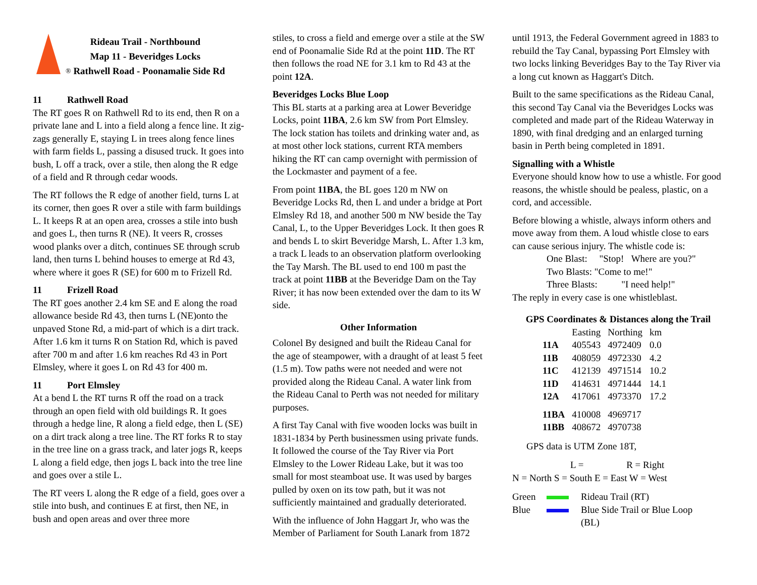Rideau Trail - Northbound
Map 11 - Beveridges Locks
® Rathwell Road - Poonamalie Side Rd
11 Rathwell Road
The RT goes R on Rathwell Rd to its end, then R on a private lane and L into a field along a fence line. It zig-zags generally E, staying L in trees along fence lines with farm fields L, passing a disused truck. It goes into bush, L off a track, over a stile, then along the R edge of a field and R through cedar woods.
The RT follows the R edge of another field, turns L at its corner, then goes R over a stile with farm buildings L. It keeps R at an open area, crosses a stile into bush and goes L, then turns R (NE). It veers R, crosses wood planks over a ditch, continues SE through scrub land, then turns L behind houses to emerge at Rd 43, where where it goes R (SE) for 600 m to Frizell Rd.
11 Frizell Road
The RT goes another 2.4 km SE and E along the road allowance beside Rd 43, then turns L (NE)onto the unpaved Stone Rd, a mid-part of which is a dirt track. After 1.6 km it turns R on Station Rd, which is paved after 700 m and after 1.6 km reaches Rd 43 in Port Elmsley, where it goes L on Rd 43 for 400 m.
11 Port Elmsley
At a bend L the RT turns R off the road on a track through an open field with old buildings R. It goes through a hedge line, R along a field edge, then L (SE) on a dirt track along a tree line. The RT forks R to stay in the tree line on a grass track, and later jogs R, keeps L along a field edge, then jogs L back into the tree line and goes over a stile L.
The RT veers L along the R edge of a field, goes over a stile into bush, and continues E at first, then NE, in bush and open areas and over three more
stiles, to cross a field and emerge over a stile at the SW end of Poonamalie Side Rd at the point 11D. The RT then follows the road NE for 3.1 km to Rd 43 at the point 12A.
Beveridges Locks Blue Loop
This BL starts at a parking area at Lower Beveridge Locks, point 11BA, 2.6 km SW from Port Elmsley. The lock station has toilets and drinking water and, as at most other lock stations, current RTA members hiking the RT can camp overnight with permission of the Lockmaster and payment of a fee.
From point 11BA, the BL goes 120 m NW on Beveridge Locks Rd, then L and under a bridge at Port Elmsley Rd 18, and another 500 m NW beside the Tay Canal, L, to the Upper Beveridges Lock. It then goes R and bends L to skirt Beveridge Marsh, L. After 1.3 km, a track L leads to an observation platform overlooking the Tay Marsh. The BL used to end 100 m past the track at point 11BB at the Beveridge Dam on the Tay River; it has now been extended over the dam to its W side.
Other Information
Colonel By designed and built the Rideau Canal for the age of steampower, with a draught of at least 5 feet (1.5 m). Tow paths were not needed and were not provided along the Rideau Canal. A water link from the Rideau Canal to Perth was not needed for military purposes.
A first Tay Canal with five wooden locks was built in 1831-1834 by Perth businessmen using private funds. It followed the course of the Tay River via Port Elmsley to the Lower Rideau Lake, but it was too small for most steamboat use. It was used by barges pulled by oxen on its tow path, but it was not sufficiently maintained and gradually deteriorated.
With the influence of John Haggart Jr, who was the Member of Parliament for South Lanark from 1872
until 1913, the Federal Government agreed in 1883 to rebuild the Tay Canal, bypassing Port Elmsley with two locks linking Beveridges Bay to the Tay River via a long cut known as Haggart's Ditch.
Built to the same specifications as the Rideau Canal, this second Tay Canal via the Beveridges Locks was completed and made part of the Rideau Waterway in 1890, with final dredging and an enlarged turning basin in Perth being completed in 1891.
Signalling with a Whistle
Everyone should know how to use a whistle. For good reasons, the whistle should be pealess, plastic, on a cord, and accessible.
Before blowing a whistle, always inform others and move away from them. A loud whistle close to ears can cause serious injury. The whistle code is:
One Blast: "Stop! Where are you?"
Two Blasts: "Come to me!"
Three Blasts: "I need help!"
The reply in every case is one whistleblast.
GPS Coordinates & Distances along the Trail
| | Easting | Northing | km |
| 11A | 405543 | 4972409 | 0.0 |
| 11B | 408059 | 4972330 | 4.2 |
| 11C | 412139 | 4971514 | 10.2 |
| 11D | 414631 | 4971444 | 14.1 |
| 12A | 417061 | 4973370 | 17.2 |
| 11BA | 410008 | 4969717 | |
| 11BB | 408672 | 4970738 | |
GPS data is UTM Zone 18T,
L = R = Right
N = North S = South E = East W = West
Green Rideau Trail (RT)
Blue Blue Side Trail or Blue Loop
(BL)